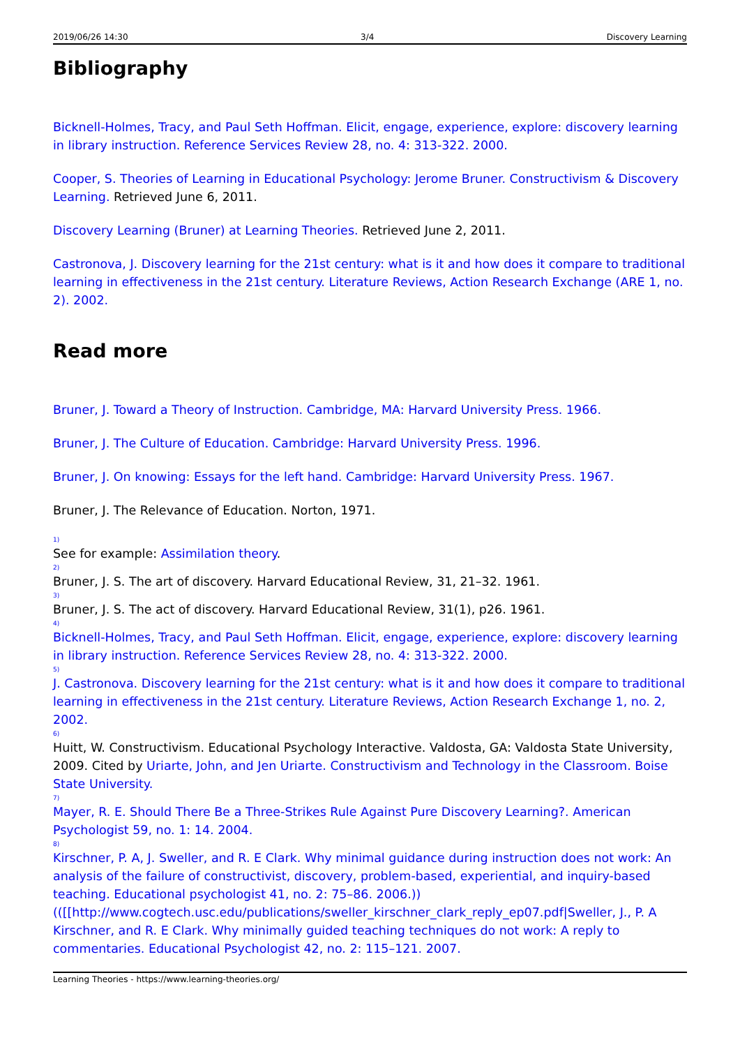2019/06/26 14:30 3/4 Discovery Learning
Bibliography
Bicknell-Holmes, Tracy, and Paul Seth Hoffman. Elicit, engage, experience, explore: discovery learning in library instruction. Reference Services Review 28, no. 4: 313-322. 2000.
Cooper, S. Theories of Learning in Educational Psychology: Jerome Bruner. Constructivism & Discovery Learning. Retrieved June 6, 2011.
Discovery Learning (Bruner) at Learning Theories. Retrieved June 2, 2011.
Castronova, J. Discovery learning for the 21st century: what is it and how does it compare to traditional learning in effectiveness in the 21st century. Literature Reviews, Action Research Exchange (ARE 1, no. 2). 2002.
Read more
Bruner, J. Toward a Theory of Instruction. Cambridge, MA: Harvard University Press. 1966.
Bruner, J. The Culture of Education. Cambridge: Harvard University Press. 1996.
Bruner, J. On knowing: Essays for the left hand. Cambridge: Harvard University Press. 1967.
Bruner, J. The Relevance of Education. Norton, 1971.
<sup>1)</sup> See for example: Assimilation theory.
<sup>2)</sup> Bruner, J. S. The art of discovery. Harvard Educational Review, 31, 21–32. 1961.
<sup>3)</sup> Bruner, J. S. The act of discovery. Harvard Educational Review, 31(1), p26. 1961.
<sup>4)</sup> Bicknell-Holmes, Tracy, and Paul Seth Hoffman. Elicit, engage, experience, explore: discovery learning in library instruction. Reference Services Review 28, no. 4: 313-322. 2000.
<sup>5)</sup> J. Castronova. Discovery learning for the 21st century: what is it and how does it compare to traditional learning in effectiveness in the 21st century. Literature Reviews, Action Research Exchange 1, no. 2, 2002.
<sup>6)</sup> Huitt, W. Constructivism. Educational Psychology Interactive. Valdosta, GA: Valdosta State University, 2009. Cited by Uriarte, John, and Jen Uriarte. Constructivism and Technology in the Classroom. Boise State University.
<sup>7)</sup> Mayer, R. E. Should There Be a Three-Strikes Rule Against Pure Discovery Learning?. American Psychologist 59, no. 1: 14. 2004.
<sup>8)</sup> Kirschner, P. A, J. Sweller, and R. E Clark. Why minimal guidance during instruction does not work: An analysis of the failure of constructivist, discovery, problem-based, experiential, and inquiry-based teaching. Educational psychologist 41, no. 2: 75–86. 2006.))(([[http://www.cogtech.usc.edu/publications/sweller_kirschner_clark_reply_ep07.pdf|Sweller, J., P. A Kirschner, and R. E Clark. Why minimally guided teaching techniques do not work: A reply to commentaries. Educational Psychologist 42, no. 2: 115–121. 2007.
Learning Theories - https://www.learning-theories.org/